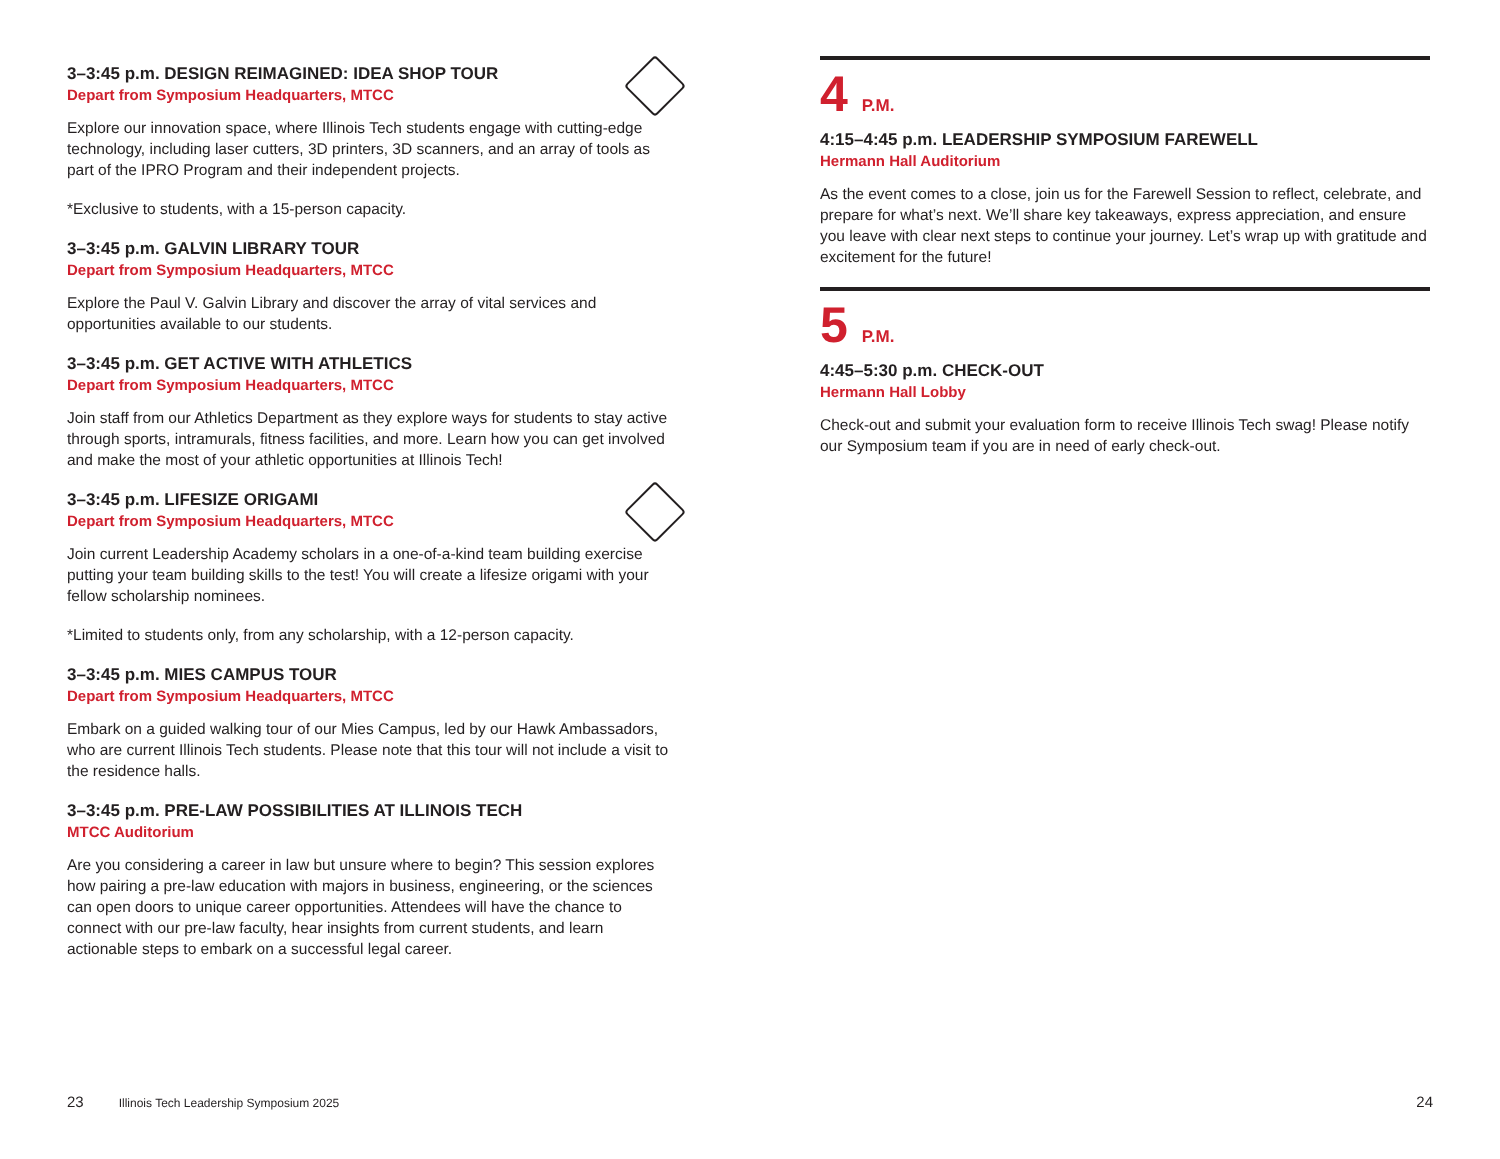3–3:45 p.m. DESIGN REIMAGINED: IDEA SHOP TOUR
Depart from Symposium Headquarters, MTCC
Explore our innovation space, where Illinois Tech students engage with cutting-edge technology, including laser cutters, 3D printers, 3D scanners, and an array of tools as part of the IPRO Program and their independent projects.
*Exclusive to students, with a 15-person capacity.
3–3:45 p.m. GALVIN LIBRARY TOUR
Depart from Symposium Headquarters, MTCC
Explore the Paul V. Galvin Library and discover the array of vital services and opportunities available to our students.
3–3:45 p.m. GET ACTIVE WITH ATHLETICS
Depart from Symposium Headquarters, MTCC
Join staff from our Athletics Department as they explore ways for students to stay active through sports, intramurals, fitness facilities, and more. Learn how you can get involved and make the most of your athletic opportunities at Illinois Tech!
3–3:45 p.m. LIFESIZE ORIGAMI
Depart from Symposium Headquarters, MTCC
Join current Leadership Academy scholars in a one-of-a-kind team building exercise putting your team building skills to the test! You will create a lifesize origami with your fellow scholarship nominees.
*Limited to students only, from any scholarship, with a 12-person capacity.
3–3:45 p.m. MIES CAMPUS TOUR
Depart from Symposium Headquarters, MTCC
Embark on a guided walking tour of our Mies Campus, led by our Hawk Ambassadors, who are current Illinois Tech students. Please note that this tour will not include a visit to the residence halls.
3–3:45 p.m. PRE-LAW POSSIBILITIES AT ILLINOIS TECH
MTCC Auditorium
Are you considering a career in law but unsure where to begin? This session explores how pairing a pre-law education with majors in business, engineering, or the sciences can open doors to unique career opportunities. Attendees will have the chance to connect with our pre-law faculty, hear insights from current students, and learn actionable steps to embark on a successful legal career.
4 P.M.
4:15–4:45 p.m. LEADERSHIP SYMPOSIUM FAREWELL
Hermann Hall Auditorium
As the event comes to a close, join us for the Farewell Session to reflect, celebrate, and prepare for what’s next. We’ll share key takeaways, express appreciation, and ensure you leave with clear next steps to continue your journey. Let’s wrap up with gratitude and excitement for the future!
5 P.M.
4:45–5:30 p.m. CHECK-OUT
Hermann Hall Lobby
Check-out and submit your evaluation form to receive Illinois Tech swag! Please notify our Symposium team if you are in need of early check-out.
23 Illinois Tech Leadership Symposium 2025 24